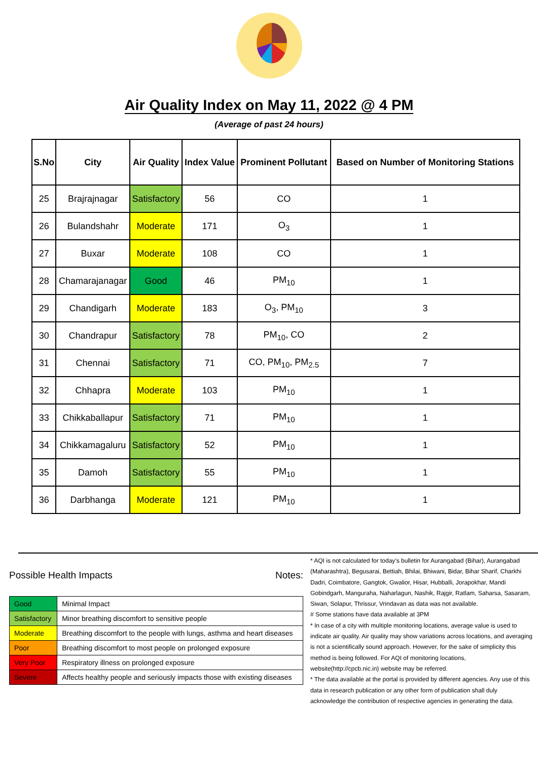Air Quality Index on May 11, 2022 @ 4 PM
(Average of past 24 hours)
| S.No | City | Air Quality | Index Value | Prominent Pollutant | Based on Number of Monitoring Stations |
| --- | --- | --- | --- | --- | --- |
| 25 | Brajrajnagar | Satisfactory | 56 | CO | 1 |
| 26 | Bulandshahr | Moderate | 171 | O<sub>3</sub> | 1 |
| 27 | Buxar | Moderate | 108 | CO | 1 |
| 28 | Chamarajanagar | Good | 46 | PM<sub>10</sub> | 1 |
| 29 | Chandigarh | Moderate | 183 | O<sub>3</sub>, PM<sub>10</sub> | 3 |
| 30 | Chandrapur | Satisfactory | 78 | PM<sub>10</sub>, CO | 2 |
| 31 | Chennai | Satisfactory | 71 | CO, PM<sub>10</sub>, PM<sub>2.5</sub> | 7 |
| 32 | Chhapra | Moderate | 103 | PM<sub>10</sub> | 1 |
| 33 | Chikkaballapur | Satisfactory | 71 | PM<sub>10</sub> | 1 |
| 34 | Chikkamagaluru | Satisfactory | 52 | PM<sub>10</sub> | 1 |
| 35 | Damoh | Satisfactory | 55 | PM<sub>10</sub> | 1 |
| 36 | Darbhanga | Moderate | 121 | PM<sub>10</sub> | 1 |
Possible Health Impacts
| Good | Minimal Impact |
| Satisfactory | Minor breathing discomfort to sensitive people |
| Moderate | Breathing discomfort to the people with lungs, asthma and heart diseases |
| Poor | Breathing discomfort to most people on prolonged exposure |
| Very Poor | Respiratory illness on prolonged exposure |
| Severe | Affects healthy people and seriously impacts those with existing diseases |
Notes:
* AQI is not calculated for today's bulletin for Aurangabad (Bihar), Aurangabad (Maharashtra), Begusarai, Bettiah, Bhilai, Bhiwani, Bidar, Bihar Sharif, Charkhi Dadri, Coimbatore, Gangtok, Gwalior, Hisar, Hubballi, Jorapokhar, Mandi Gobindgarh, Manguraha, Naharlagun, Nashik, Rajgir, Ratlam, Saharsa, Sasaram, Siwan, Solapur, Thrissur, Vrindavan as data was not available.
# Some stations have data available at 3PM
* In case of a city with multiple monitoring locations, average value is used to indicate air quality. Air quality may show variations across locations, and averaging is not a scientifically sound approach. However, for the sake of simplicity this method is being followed. For AQI of monitoring locations, website(http://cpcb.nic.in) website may be referred.
* The data available at the portal is provided by different agencies. Any use of this data in research publication or any other form of publication shall duly acknowledge the contribution of respective agencies in generating the data.